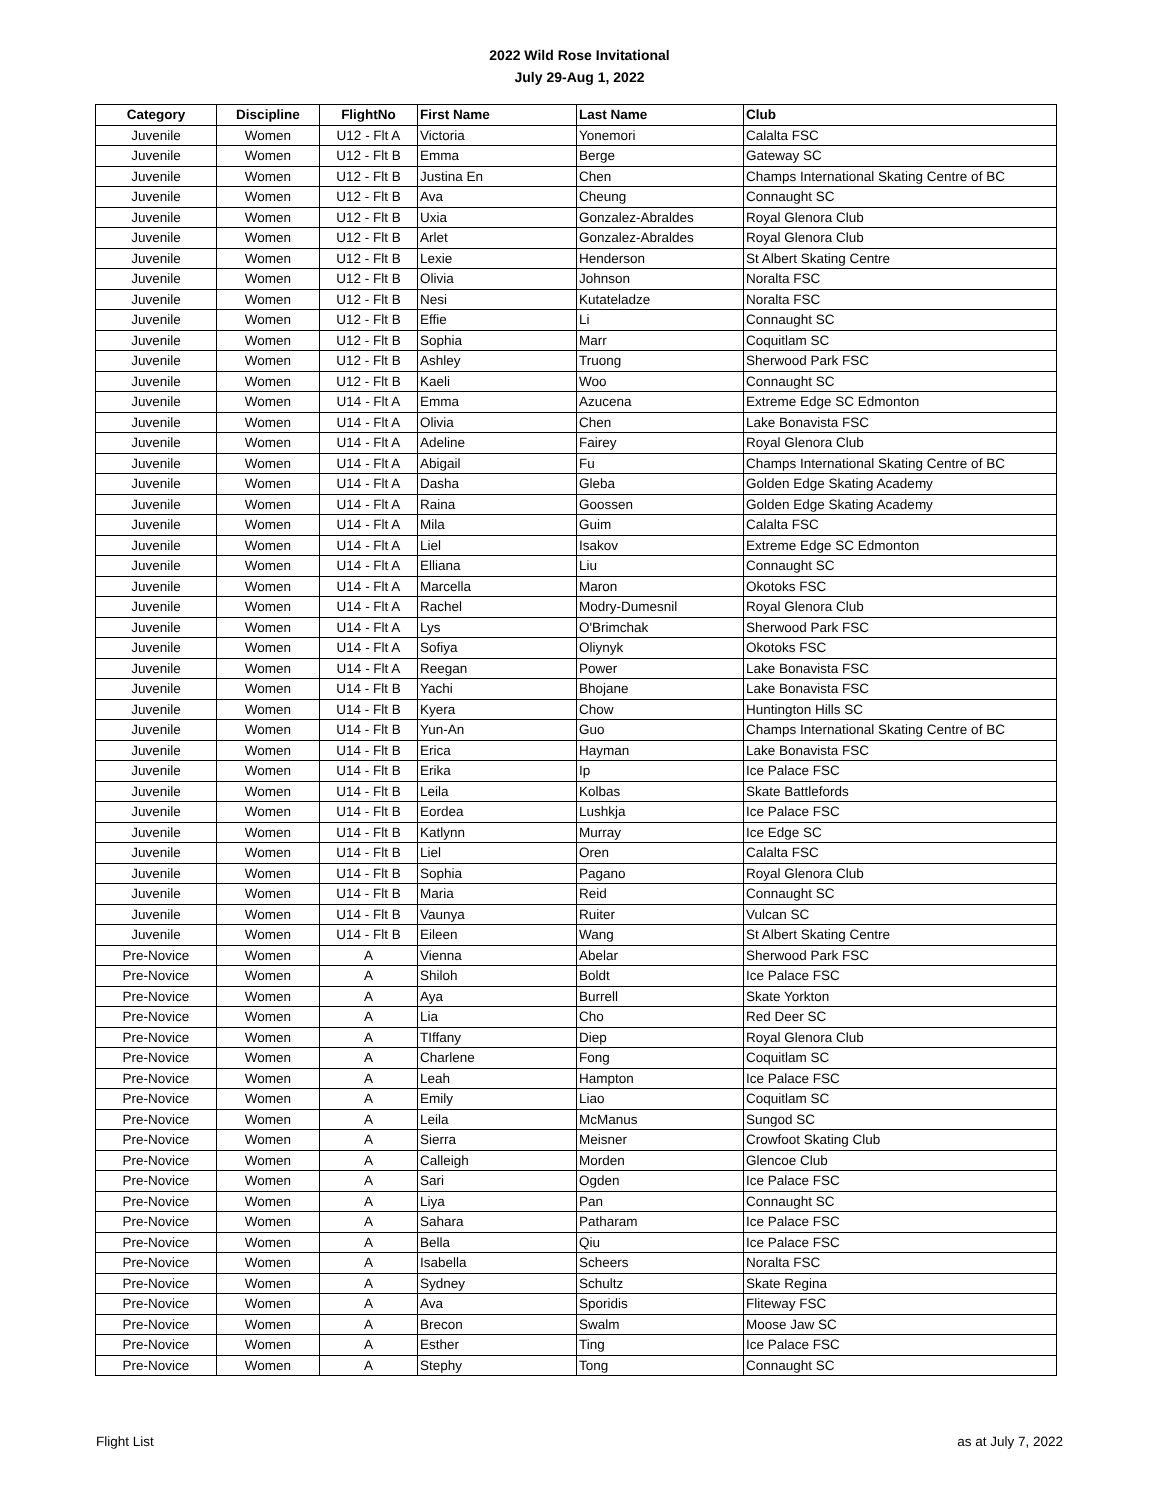2022 Wild Rose Invitational
July 29-Aug 1, 2022
| Category | Discipline | FlightNo | First Name | Last Name | Club |
| --- | --- | --- | --- | --- | --- |
| Juvenile | Women | U12 - Flt A | Victoria | Yonemori | Calalta FSC |
| Juvenile | Women | U12 - Flt B | Emma | Berge | Gateway SC |
| Juvenile | Women | U12 - Flt B | Justina En | Chen | Champs International Skating Centre of BC |
| Juvenile | Women | U12 - Flt B | Ava | Cheung | Connaught SC |
| Juvenile | Women | U12 - Flt B | Uxia | Gonzalez-Abraldes | Royal Glenora Club |
| Juvenile | Women | U12 - Flt B | Arlet | Gonzalez-Abraldes | Royal Glenora Club |
| Juvenile | Women | U12 - Flt B | Lexie | Henderson | St Albert Skating Centre |
| Juvenile | Women | U12 - Flt B | Olivia | Johnson | Noralta FSC |
| Juvenile | Women | U12 - Flt B | Nesi | Kutateladze | Noralta FSC |
| Juvenile | Women | U12 - Flt B | Effie | Li | Connaught SC |
| Juvenile | Women | U12 - Flt B | Sophia | Marr | Coquitlam SC |
| Juvenile | Women | U12 - Flt B | Ashley | Truong | Sherwood Park FSC |
| Juvenile | Women | U12 - Flt B | Kaeli | Woo | Connaught SC |
| Juvenile | Women | U14 - Flt A | Emma | Azucena | Extreme Edge SC Edmonton |
| Juvenile | Women | U14 - Flt A | Olivia | Chen | Lake Bonavista FSC |
| Juvenile | Women | U14 - Flt A | Adeline | Fairey | Royal Glenora Club |
| Juvenile | Women | U14 - Flt A | Abigail | Fu | Champs International Skating Centre of BC |
| Juvenile | Women | U14 - Flt A | Dasha | Gleba | Golden Edge Skating Academy |
| Juvenile | Women | U14 - Flt A | Raina | Goossen | Golden Edge Skating Academy |
| Juvenile | Women | U14 - Flt A | Mila | Guim | Calalta FSC |
| Juvenile | Women | U14 - Flt A | Liel | Isakov | Extreme Edge SC Edmonton |
| Juvenile | Women | U14 - Flt A | Elliana | Liu | Connaught SC |
| Juvenile | Women | U14 - Flt A | Marcella | Maron | Okotoks FSC |
| Juvenile | Women | U14 - Flt A | Rachel | Modry-Dumesnil | Royal Glenora Club |
| Juvenile | Women | U14 - Flt A | Lys | O'Brimchak | Sherwood Park FSC |
| Juvenile | Women | U14 - Flt A | Sofiya | Oliynyk | Okotoks FSC |
| Juvenile | Women | U14 - Flt A | Reegan | Power | Lake Bonavista FSC |
| Juvenile | Women | U14 - Flt B | Yachi | Bhojane | Lake Bonavista FSC |
| Juvenile | Women | U14 - Flt B | Kyera | Chow | Huntington Hills SC |
| Juvenile | Women | U14 - Flt B | Yun-An | Guo | Champs International Skating Centre of BC |
| Juvenile | Women | U14 - Flt B | Erica | Hayman | Lake Bonavista FSC |
| Juvenile | Women | U14 - Flt B | Erika | Ip | Ice Palace FSC |
| Juvenile | Women | U14 - Flt B | Leila | Kolbas | Skate Battlefords |
| Juvenile | Women | U14 - Flt B | Eordea | Lushkja | Ice Palace FSC |
| Juvenile | Women | U14 - Flt B | Katlynn | Murray | Ice Edge SC |
| Juvenile | Women | U14 - Flt B | Liel | Oren | Calalta FSC |
| Juvenile | Women | U14 - Flt B | Sophia | Pagano | Royal Glenora Club |
| Juvenile | Women | U14 - Flt B | Maria | Reid | Connaught SC |
| Juvenile | Women | U14 - Flt B | Vaunya | Ruiter | Vulcan SC |
| Juvenile | Women | U14 - Flt B | Eileen | Wang | St Albert Skating Centre |
| Pre-Novice | Women | A | Vienna | Abelar | Sherwood Park FSC |
| Pre-Novice | Women | A | Shiloh | Boldt | Ice Palace FSC |
| Pre-Novice | Women | A | Aya | Burrell | Skate Yorkton |
| Pre-Novice | Women | A | Lia | Cho | Red Deer SC |
| Pre-Novice | Women | A | TIffany | Diep | Royal Glenora Club |
| Pre-Novice | Women | A | Charlene | Fong | Coquitlam SC |
| Pre-Novice | Women | A | Leah | Hampton | Ice Palace FSC |
| Pre-Novice | Women | A | Emily | Liao | Coquitlam SC |
| Pre-Novice | Women | A | Leila | McManus | Sungod SC |
| Pre-Novice | Women | A | Sierra | Meisner | Crowfoot Skating Club |
| Pre-Novice | Women | A | Calleigh | Morden | Glencoe Club |
| Pre-Novice | Women | A | Sari | Ogden | Ice Palace FSC |
| Pre-Novice | Women | A | Liya | Pan | Connaught SC |
| Pre-Novice | Women | A | Sahara | Patharam | Ice Palace FSC |
| Pre-Novice | Women | A | Bella | Qiu | Ice Palace FSC |
| Pre-Novice | Women | A | Isabella | Scheers | Noralta FSC |
| Pre-Novice | Women | A | Sydney | Schultz | Skate Regina |
| Pre-Novice | Women | A | Ava | Sporidis | Fliteway FSC |
| Pre-Novice | Women | A | Brecon | Swalm | Moose Jaw SC |
| Pre-Novice | Women | A | Esther | Ting | Ice Palace FSC |
| Pre-Novice | Women | A | Stephy | Tong | Connaught SC |
Flight List as at July 7, 2022